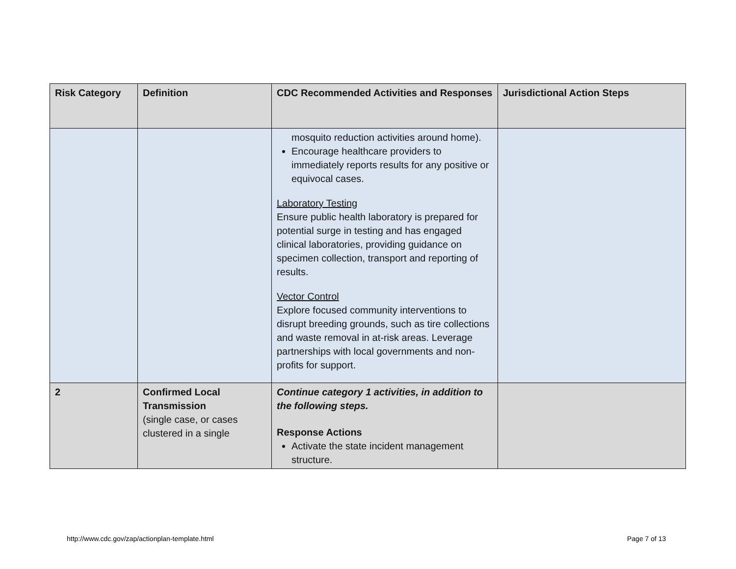| Risk Category | Definition | CDC Recommended Activities and Responses | Jurisdictional Action Steps |
| --- | --- | --- | --- |
| | | mosquito reduction activities around home). Encourage healthcare providers to immediately reports results for any positive or equivocal cases. Laboratory Testing Ensure public health laboratory is prepared for potential surge in testing and has engaged clinical laboratories, providing guidance on specimen collection, transport and reporting of results. Vector Control Explore focused community interventions to disrupt breeding grounds, such as tire collections and waste removal in at-risk areas. Leverage partnerships with local governments and non-profits for support. | |
| 2 | Confirmed Local Transmission (single case, or cases clustered in a single | Continue category 1 activities, in addition to the following steps. Response Actions Activate the state incident management structure. | |
http://www.cdc.gov/zap/actionplan-template.html
Page 7 of 13